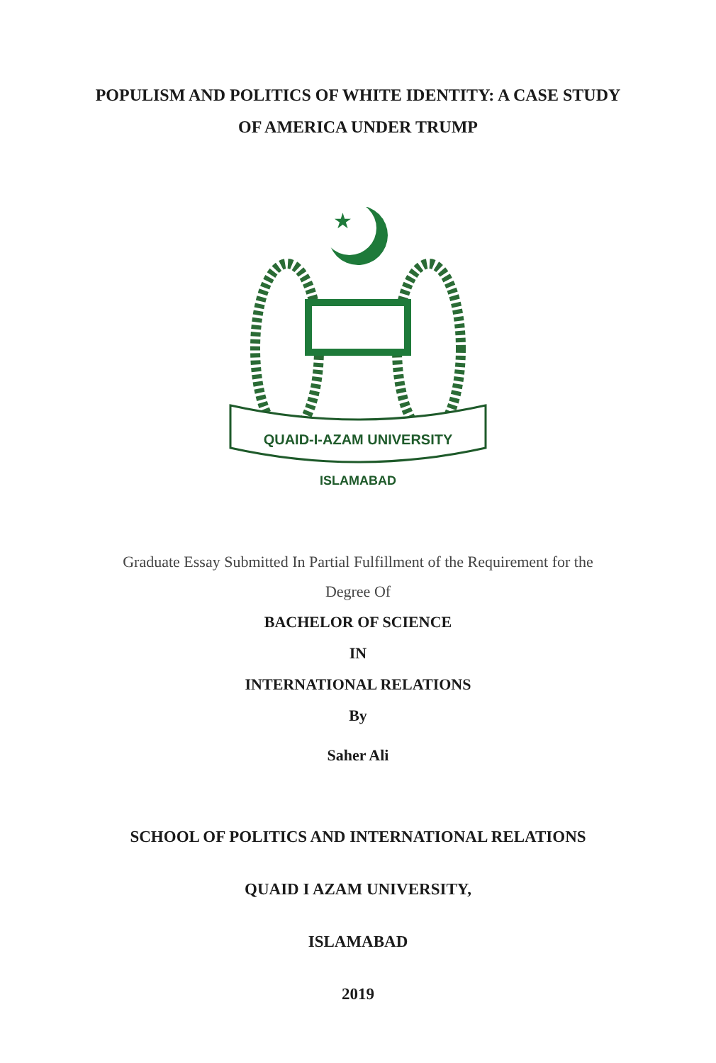POPULISM AND POLITICS OF WHITE IDENTITY: A CASE STUDY
OF AMERICA UNDER TRUMP
★
QUAID-I-AZAM UNIVERSITY
ISLAMABAD
Graduate Essay Submitted In Partial Fulfillment of the Requirement for the
Degree Of
BACHELOR OF SCIENCE
IN
INTERNATIONAL RELATIONS
By
Saher Ali
SCHOOL OF POLITICS AND INTERNATIONAL RELATIONS
QUAID I AZAM UNIVERSITY,
ISLAMABAD
2019